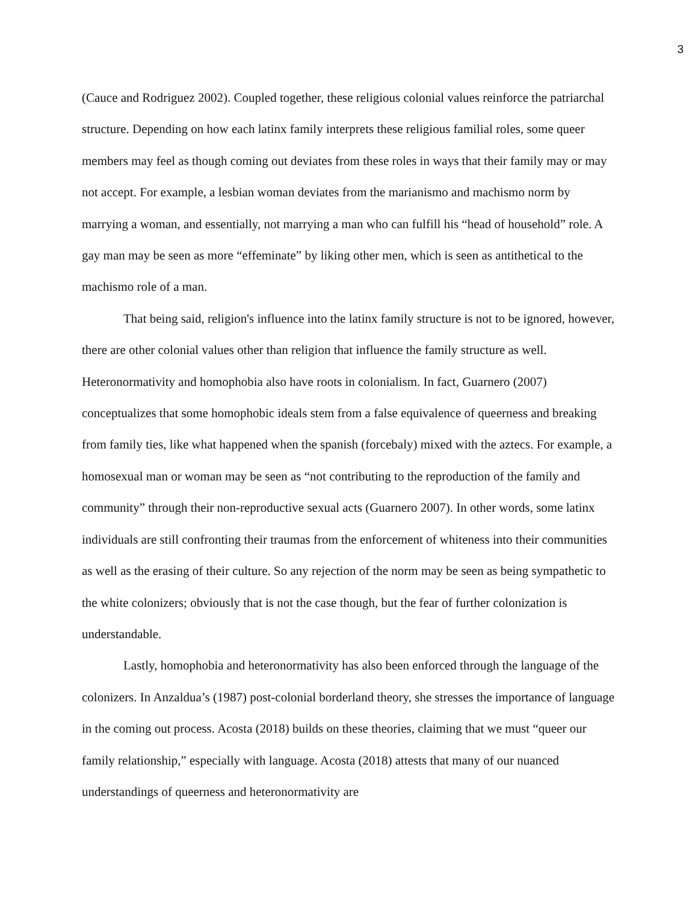3
(Cauce and Rodriguez 2002). Coupled together, these religious colonial values reinforce the patriarchal structure. Depending on how each latinx family interprets these religious familial roles, some queer members may feel as though coming out deviates from these roles in ways that their family may or may not accept. For example, a lesbian woman deviates from the marianismo and machismo norm by marrying a woman, and essentially, not marrying a man who can fulfill his “head of household” role. A gay man may be seen as more “effeminate” by liking other men, which is seen as antithetical to the machismo role of a man.
That being said, religion's influence into the latinx family structure is not to be ignored, however, there are other colonial values other than religion that influence the family structure as well. Heteronormativity and homophobia also have roots in colonialism. In fact, Guarnero (2007) conceptualizes that some homophobic ideals stem from a false equivalence of queerness and breaking from family ties, like what happened when the spanish (forcebaly) mixed with the aztecs. For example, a homosexual man or woman may be seen as “not contributing to the reproduction of the family and community” through their non-reproductive sexual acts (Guarnero 2007). In other words, some latinx individuals are still confronting their traumas from the enforcement of whiteness into their communities as well as the erasing of their culture. So any rejection of the norm may be seen as being sympathetic to the white colonizers; obviously that is not the case though, but the fear of further colonization is understandable.
Lastly, homophobia and heteronormativity has also been enforced through the language of the colonizers. In Anzaldua’s (1987) post-colonial borderland theory, she stresses the importance of language in the coming out process. Acosta (2018) builds on these theories, claiming that we must “queer our family relationship,” especially with language. Acosta (2018) attests that many of our nuanced understandings of queerness and heteronormativity are